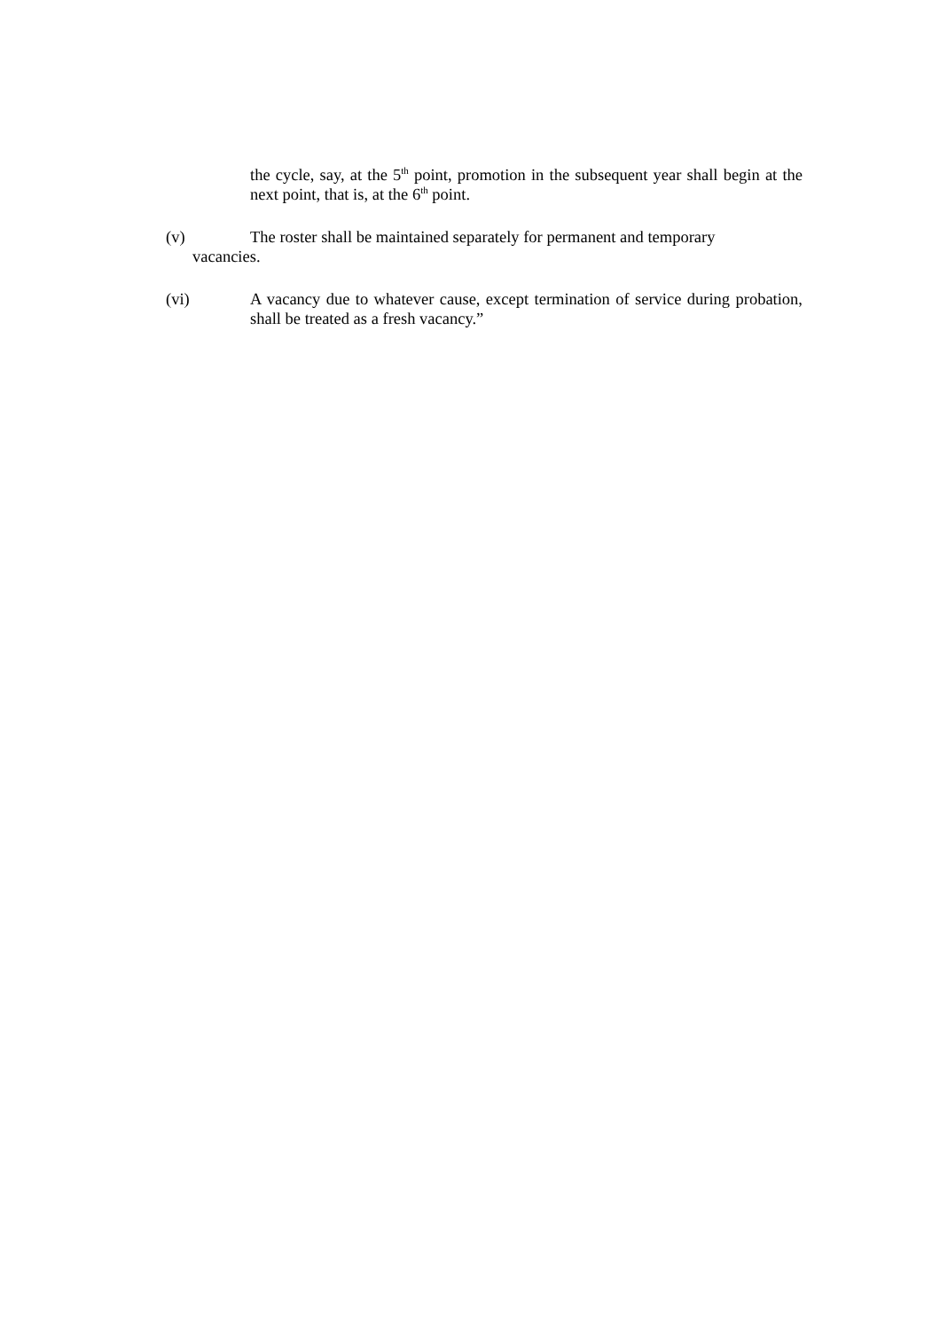the cycle, say, at the 5<sup>th</sup> point, promotion in the subsequent year shall begin at the next point, that is, at the 6<sup>th</sup> point.
(v) The roster shall be maintained separately for permanent and temporary
vacancies.
(vi) A vacancy due to whatever cause, except termination of service during probation, shall be treated as a fresh vacancy.”